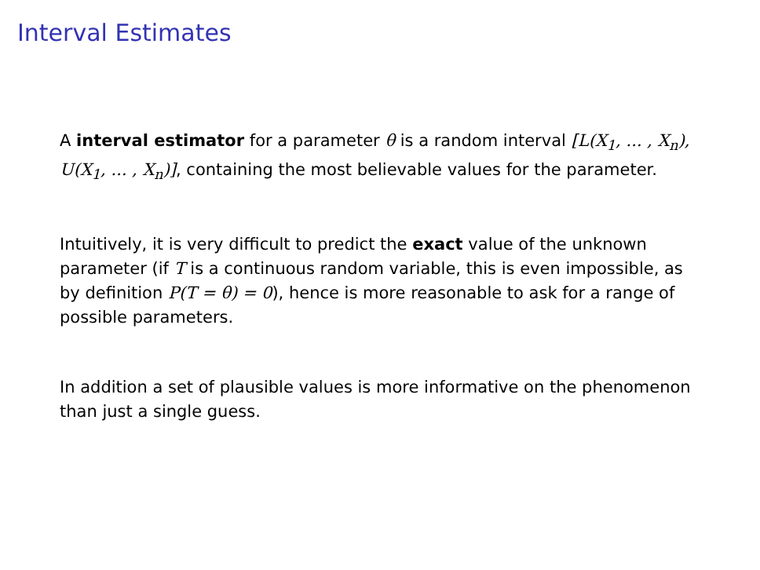Interval Estimates
A interval estimator for a parameter θ is a random interval [L(X<sub>1</sub>, ... , X<sub>n</sub>), U(X<sub>1</sub>, ... , X<sub>n</sub>)], containing the most believable values for the parameter.
Intuitively, it is very difficult to predict the exact value of the unknown parameter (if T is a continuous random variable, this is even impossible, as by definition P(T = θ) = 0), hence is more reasonable to ask for a range of possible parameters.
In addition a set of plausible values is more informative on the phenomenon than just a single guess.